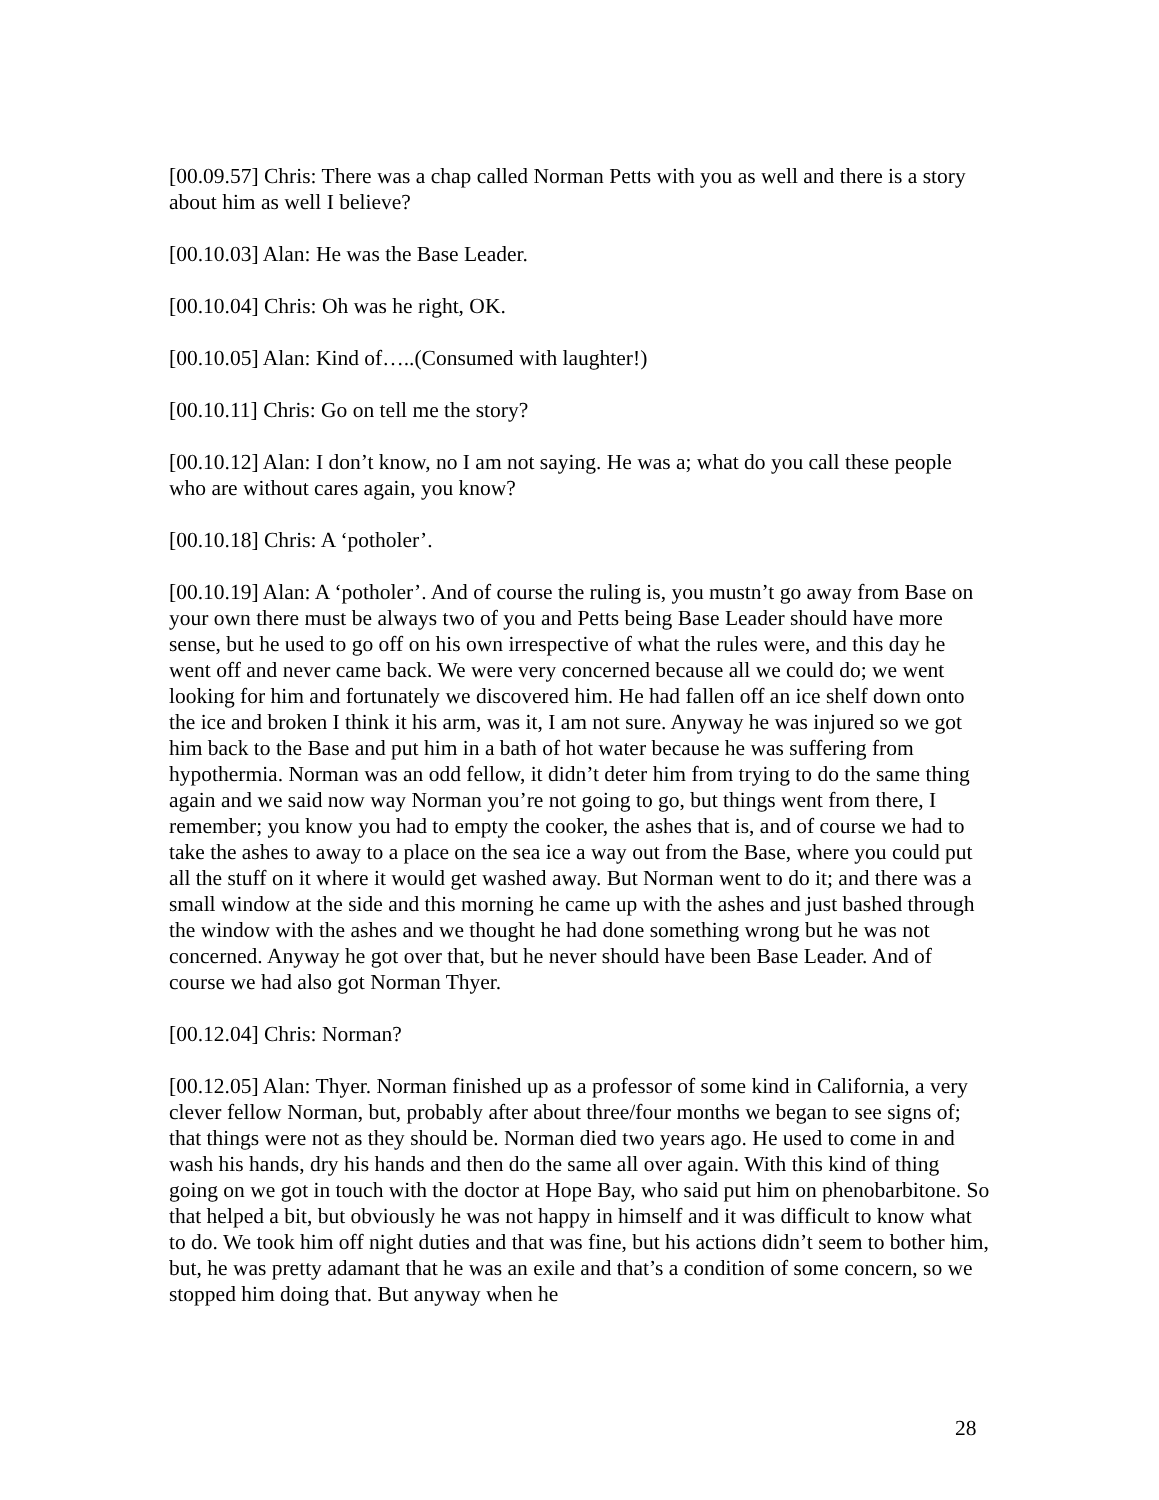[00.09.57] Chris: There was a chap called Norman Petts with you as well and there is a story about him as well I believe?
[00.10.03] Alan: He was the Base Leader.
[00.10.04] Chris: Oh was he right, OK.
[00.10.05] Alan: Kind of…..(Consumed with laughter!)
[00.10.11] Chris: Go on tell me the story?
[00.10.12] Alan: I don’t know, no I am not saying. He was a; what do you call these people who are without cares again, you know?
[00.10.18] Chris: A ‘potholer’.
[00.10.19] Alan: A ‘potholer’. And of course the ruling is, you mustn’t go away from Base on your own there must be always two of you and Petts being Base Leader should have more sense, but he used to go off on his own irrespective of what the rules were, and this day he went off and never came back. We were very concerned because all we could do; we went looking for him and fortunately we discovered him. He had fallen off an ice shelf down onto the ice and broken I think it his arm, was it, I am not sure. Anyway he was injured so we got him back to the Base and put him in a bath of hot water because he was suffering from hypothermia. Norman was an odd fellow, it didn’t deter him from trying to do the same thing again and we said now way Norman you’re not going to go, but things went from there, I remember; you know you had to empty the cooker, the ashes that is, and of course we had to take the ashes to away to a place on the sea ice a way out from the Base, where you could put all the stuff on it where it would get washed away. But Norman went to do it; and there was a small window at the side and this morning he came up with the ashes and just bashed through the window with the ashes and we thought he had done something wrong but he was not concerned. Anyway he got over that, but he never should have been Base Leader. And of course we had also got Norman Thyer.
[00.12.04] Chris: Norman?
[00.12.05] Alan: Thyer. Norman finished up as a professor of some kind in California, a very clever fellow Norman, but, probably after about three/four months we began to see signs of; that things were not as they should be. Norman died two years ago. He used to come in and wash his hands, dry his hands and then do the same all over again. With this kind of thing going on we got in touch with the doctor at Hope Bay, who said put him on phenobarbitone. So that helped a bit, but obviously he was not happy in himself and it was difficult to know what to do. We took him off night duties and that was fine, but his actions didn’t seem to bother him, but, he was pretty adamant that he was an exile and that’s a condition of some concern, so we stopped him doing that. But anyway when he
28